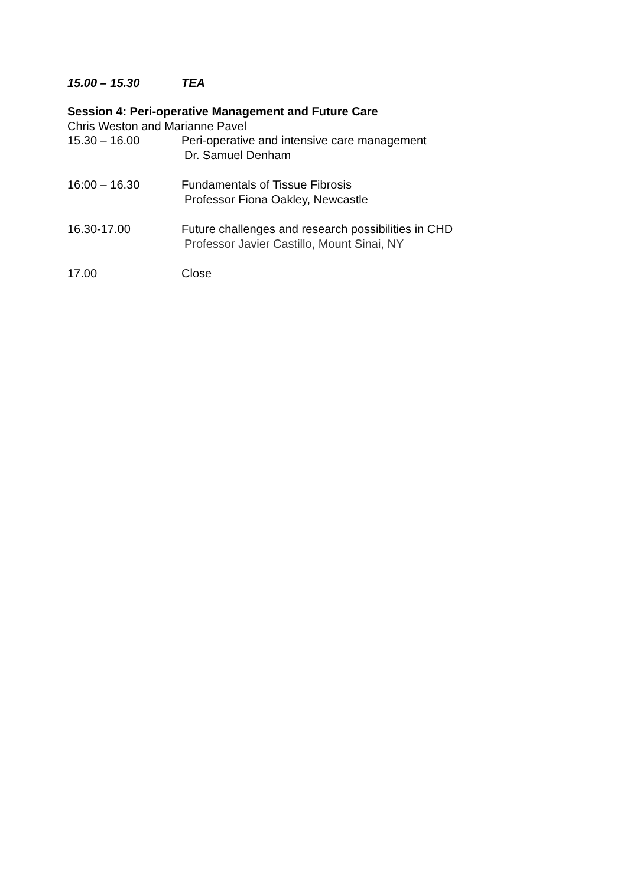15.00 – 15.30 TEA
Session 4: Peri-operative Management and Future Care
Chris Weston and Marianne Pavel
15.30 – 16.00 Peri-operative and intensive care management
Dr. Samuel Denham
16:00 – 16.30 Fundamentals of Tissue Fibrosis
Professor Fiona Oakley, Newcastle
16.30-17.00 Future challenges and research possibilities in CHD
Professor Javier Castillo, Mount Sinai, NY
17.00 Close